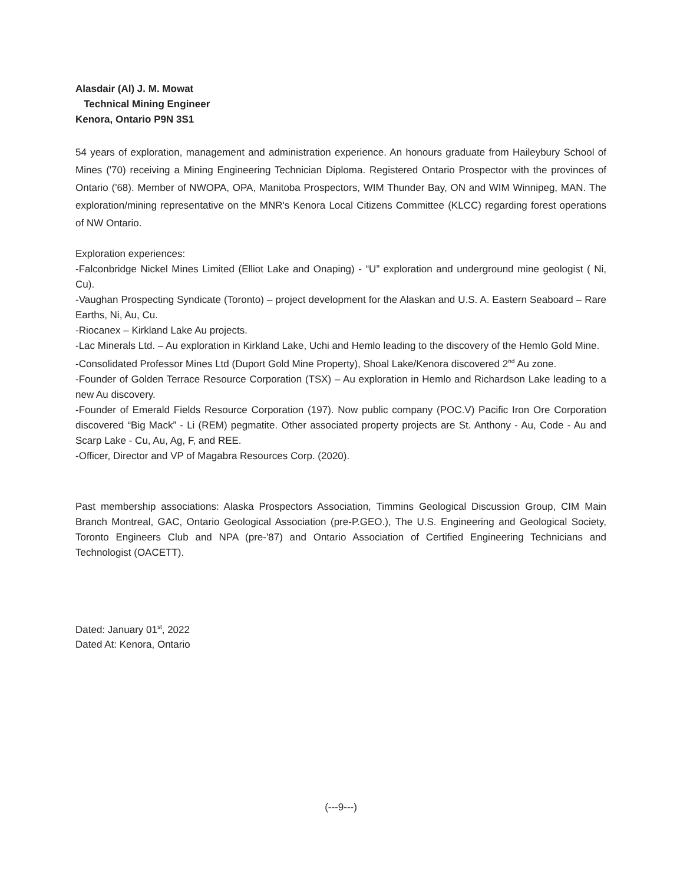Alasdair (Al) J. M. Mowat
Technical Mining Engineer
Kenora, Ontario P9N 3S1
54 years of exploration, management and administration experience. An honours graduate from Haileybury School of Mines ('70) receiving a Mining Engineering Technician Diploma. Registered Ontario Prospector with the provinces of Ontario ('68). Member of NWOPA, OPA, Manitoba Prospectors, WIM Thunder Bay, ON and WIM Winnipeg, MAN. The exploration/mining representative on the MNR's Kenora Local Citizens Committee (KLCC) regarding forest operations of NW Ontario.
Exploration experiences:
-Falconbridge Nickel Mines Limited (Elliot Lake and Onaping) - “U” exploration and underground mine geologist ( Ni, Cu).
-Vaughan Prospecting Syndicate (Toronto) – project development for the Alaskan and U.S. A. Eastern Seaboard – Rare Earths, Ni, Au, Cu.
-Riocanex – Kirkland Lake Au projects.
-Lac Minerals Ltd. – Au exploration in Kirkland Lake, Uchi and Hemlo leading to the discovery of the Hemlo Gold Mine.
-Consolidated Professor Mines Ltd (Duport Gold Mine Property), Shoal Lake/Kenora discovered 2<sup>nd</sup> Au zone.
-Founder of Golden Terrace Resource Corporation (TSX) – Au exploration in Hemlo and Richardson Lake leading to a new Au discovery.
-Founder of Emerald Fields Resource Corporation (197). Now public company (POC.V) Pacific Iron Ore Corporation discovered “Big Mack” - Li (REM) pegmatite. Other associated property projects are St. Anthony - Au, Code - Au and Scarp Lake - Cu, Au, Ag, F, and REE.
-Officer, Director and VP of Magabra Resources Corp. (2020).
Past membership associations: Alaska Prospectors Association, Timmins Geological Discussion Group, CIM Main Branch Montreal, GAC, Ontario Geological Association (pre-P.GEO.), The U.S. Engineering and Geological Society, Toronto Engineers Club and NPA (pre-'87) and Ontario Association of Certified Engineering Technicians and Technologist (OACETT).
Dated: January 01<sup>st</sup>, 2022
Dated At: Kenora, Ontario
(---9---)